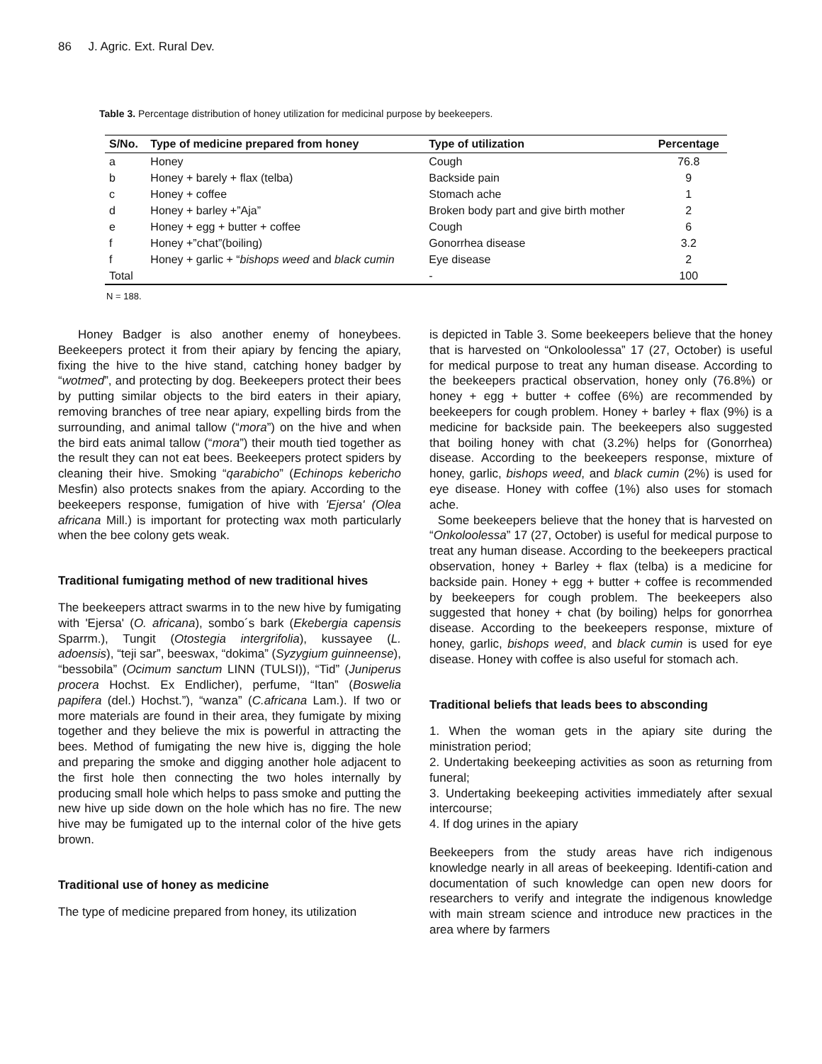86 J. Agric. Ext. Rural Dev.
Table 3. Percentage distribution of honey utilization for medicinal purpose by beekeepers.
| S/No. | Type of medicine prepared from honey | Type of utilization | Percentage |
| --- | --- | --- | --- |
| a | Honey | Cough | 76.8 |
| b | Honey + barely + flax (telba) | Backside pain | 9 |
| c | Honey + coffee | Stomach ache | 1 |
| d | Honey + barley +”Aja” | Broken body part and give birth mother | 2 |
| e | Honey + egg + butter + coffee | Cough | 6 |
| f | Honey +”chat”(boiling) | Gonorrhea disease | 3.2 |
| f | Honey + garlic + “ bishops weed and black cumin | Eye disease | 2 |
| Total | | - | 100 |
N = 188.
Honey Badger is also another enemy of honeybees. Beekeepers protect it from their apiary by fencing the apiary, fixing the hive to the hive stand, catching honey badger by “wotmed”, and protecting by dog. Beekeepers protect their bees by putting similar objects to the bird eaters in their apiary, removing branches of tree near apiary, expelling birds from the surrounding, and animal tallow (“mora”) on the hive and when the bird eats animal tallow (“mora”) their mouth tied together as the result they can not eat bees. Beekeepers protect spiders by cleaning their hive. Smoking “qarabicho” (Echinops kebericho Mesfin) also protects snakes from the apiary. According to the beekeepers response, fumigation of hive with 'Ejersa' (Olea africana Mill.) is important for protecting wax moth particularly when the bee colony gets weak.
Traditional fumigating method of new traditional hives
The beekeepers attract swarms in to the new hive by fumigating with 'Ejersa' (O. africana), sombo´s bark (Ekebergia capensis Sparrm.), Tungit (Otostegia intergrifolia), kussayee (L. adoensis), “teji sar”, beeswax, “dokima” (Syzygium guinneense), “bessobila” (Ocimum sanctum LINN (TULSI)), “Tid” (Juniperus procera Hochst. Ex Endlicher), perfume, “Itan” (Boswelia papifera (del.) Hochst.”), “wanza” (C.africana Lam.). If two or more materials are found in their area, they fumigate by mixing together and they believe the mix is powerful in attracting the bees. Method of fumigating the new hive is, digging the hole and preparing the smoke and digging another hole adjacent to the first hole then connecting the two holes internally by producing small hole which helps to pass smoke and putting the new hive up side down on the hole which has no fire. The new hive may be fumigated up to the internal color of the hive gets brown.
Traditional use of honey as medicine
The type of medicine prepared from honey, its utilization
is depicted in Table 3. Some beekeepers believe that the honey that is harvested on “Onkoloolessa” 17 (27, October) is useful for medical purpose to treat any human disease. According to the beekeepers practical observation, honey only (76.8%) or honey + egg + butter + coffee (6%) are recommended by beekeepers for cough problem. Honey + barley + flax (9%) is a medicine for backside pain. The beekeepers also suggested that boiling honey with chat (3.2%) helps for (Gonorrhea) disease. According to the beekeepers response, mixture of honey, garlic, bishops weed, and black cumin (2%) is used for eye disease. Honey with coffee (1%) also uses for stomach ache.
Some beekeepers believe that the honey that is harvested on “Onkoloolessa” 17 (27, October) is useful for medical purpose to treat any human disease. According to the beekeepers practical observation, honey + Barley + flax (telba) is a medicine for backside pain. Honey + egg + butter + coffee is recommended by beekeepers for cough problem. The beekeepers also suggested that honey + chat (by boiling) helps for gonorrhea disease. According to the beekeepers response, mixture of honey, garlic, bishops weed, and black cumin is used for eye disease. Honey with coffee is also useful for stomach ach.
Traditional beliefs that leads bees to absconding
1. When the woman gets in the apiary site during the ministration period;
2. Undertaking beekeeping activities as soon as returning from funeral;
3. Undertaking beekeeping activities immediately after sexual intercourse;
4. If dog urines in the apiary
Beekeepers from the study areas have rich indigenous knowledge nearly in all areas of beekeeping. Identifi-cation and documentation of such knowledge can open new doors for researchers to verify and integrate the indigenous knowledge with main stream science and introduce new practices in the area where by farmers